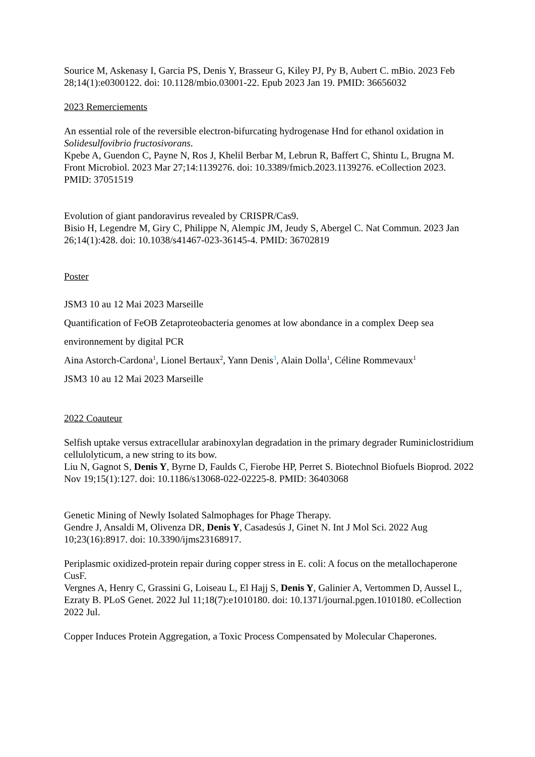Sourice M, Askenasy I, Garcia PS, Denis Y, Brasseur G, Kiley PJ, Py B, Aubert C. mBio. 2023 Feb 28;14(1):e0300122. doi: 10.1128/mbio.03001-22. Epub 2023 Jan 19. PMID: 36656032
2023 Remerciements
An essential role of the reversible electron-bifurcating hydrogenase Hnd for ethanol oxidation in Solidesulfovibrio fructosivorans.
Kpebe A, Guendon C, Payne N, Ros J, Khelil Berbar M, Lebrun R, Baffert C, Shintu L, Brugna M. Front Microbiol. 2023 Mar 27;14:1139276. doi: 10.3389/fmicb.2023.1139276. eCollection 2023. PMID: 37051519
Evolution of giant pandoravirus revealed by CRISPR/Cas9.
Bisio H, Legendre M, Giry C, Philippe N, Alempic JM, Jeudy S, Abergel C. Nat Commun. 2023 Jan 26;14(1):428. doi: 10.1038/s41467-023-36145-4. PMID: 36702819
Poster
JSM3 10 au 12 Mai 2023 Marseille
Quantification of FeOB Zetaproteobacteria genomes at low abondance in a complex Deep sea environnement by digital PCR
Aina Astorch-Cardona<sup>1</sup>, Lionel Bertaux<sup>2</sup>, Yann Denis<sup>3</sup>, Alain Dolla<sup>1</sup>, Céline Rommevaux<sup>1</sup>
JSM3 10 au 12 Mai 2023 Marseille
2022 Coauteur
Selfish uptake versus extracellular arabinoxylan degradation in the primary degrader Ruminiclostridium cellulolyticum, a new string to its bow.
Liu N, Gagnot S, Denis Y, Byrne D, Faulds C, Fierobe HP, Perret S. Biotechnol Biofuels Bioprod. 2022 Nov 19;15(1):127. doi: 10.1186/s13068-022-02225-8. PMID: 36403068
Genetic Mining of Newly Isolated Salmophages for Phage Therapy.
Gendre J, Ansaldi M, Olivenza DR, Denis Y, Casadesús J, Ginet N. Int J Mol Sci. 2022 Aug 10;23(16):8917. doi: 10.3390/ijms23168917.
Periplasmic oxidized-protein repair during copper stress in E. coli: A focus on the metallochaperone CusF.
Vergnes A, Henry C, Grassini G, Loiseau L, El Hajj S, Denis Y, Galinier A, Vertommen D, Aussel L, Ezraty B. PLoS Genet. 2022 Jul 11;18(7):e1010180. doi: 10.1371/journal.pgen.1010180. eCollection 2022 Jul.
Copper Induces Protein Aggregation, a Toxic Process Compensated by Molecular Chaperones.